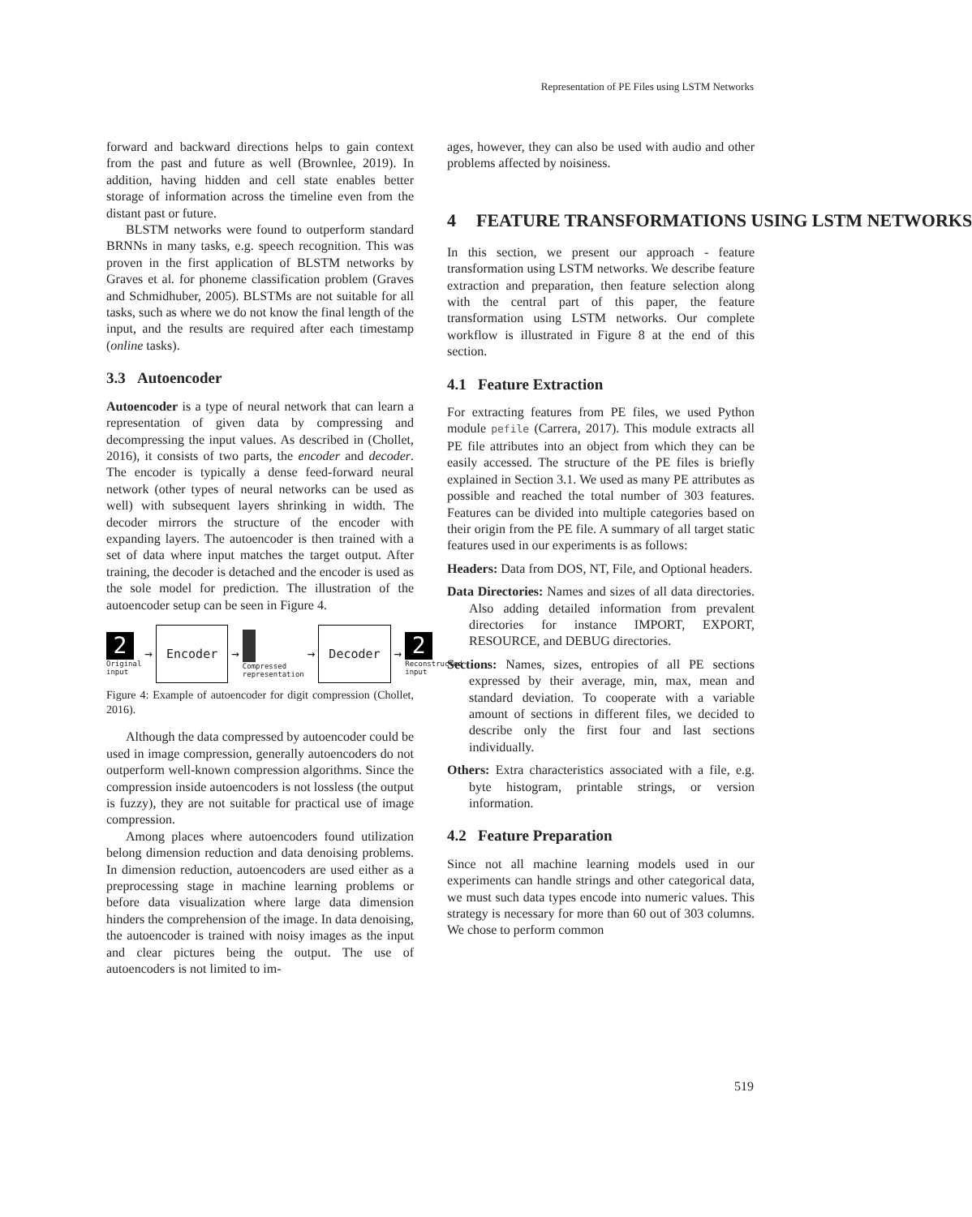Representation of PE Files using LSTM Networks
forward and backward directions helps to gain context from the past and future as well (Brownlee, 2019). In addition, having hidden and cell state enables better storage of information across the timeline even from the distant past or future.
BLSTM networks were found to outperform standard BRNNs in many tasks, e.g. speech recognition. This was proven in the first application of BLSTM networks by Graves et al. for phoneme classification problem (Graves and Schmidhuber, 2005). BLSTMs are not suitable for all tasks, such as where we do not know the final length of the input, and the results are required after each timestamp (online tasks).
3.3 Autoencoder
Autoencoder is a type of neural network that can learn a representation of given data by compressing and decompressing the input values. As described in (Chollet, 2016), it consists of two parts, the encoder and decoder. The encoder is typically a dense feed-forward neural network (other types of neural networks can be used as well) with subsequent layers shrinking in width. The decoder mirrors the structure of the encoder with expanding layers. The autoencoder is then trained with a set of data where input matches the target output. After training, the decoder is detached and the encoder is used as the sole model for prediction. The illustration of the autoencoder setup can be seen in Figure 4.
2
Original input
→
Encoder
→
Compressed representation
→
Decoder
→
2
Reconstructed input
Figure 4: Example of autoencoder for digit compression (Chollet, 2016).
Although the data compressed by autoencoder could be used in image compression, generally autoencoders do not outperform well-known compression algorithms. Since the compression inside autoencoders is not lossless (the output is fuzzy), they are not suitable for practical use of image compression.
Among places where autoencoders found utilization belong dimension reduction and data denoising problems. In dimension reduction, autoencoders are used either as a preprocessing stage in machine learning problems or before data visualization where large data dimension hinders the comprehension of the image. In data denoising, the autoencoder is trained with noisy images as the input and clear pictures being the output. The use of autoencoders is not limited to im-
ages, however, they can also be used with audio and other problems affected by noisiness.
4 FEATURE TRANSFORMATIONS USING LSTM NETWORKS
In this section, we present our approach - feature transformation using LSTM networks. We describe feature extraction and preparation, then feature selection along with the central part of this paper, the feature transformation using LSTM networks. Our complete workflow is illustrated in Figure 8 at the end of this section.
4.1 Feature Extraction
For extracting features from PE files, we used Python module pefile (Carrera, 2017). This module extracts all PE file attributes into an object from which they can be easily accessed. The structure of the PE files is briefly explained in Section 3.1. We used as many PE attributes as possible and reached the total number of 303 features. Features can be divided into multiple categories based on their origin from the PE file. A summary of all target static features used in our experiments is as follows:
Headers: Data from DOS, NT, File, and Optional headers.
Data Directories: Names and sizes of all data directories. Also adding detailed information from prevalent directories for instance IMPORT, EXPORT, RESOURCE, and DEBUG directories.
Sections: Names, sizes, entropies of all PE sections expressed by their average, min, max, mean and standard deviation. To cooperate with a variable amount of sections in different files, we decided to describe only the first four and last sections individually.
Others: Extra characteristics associated with a file, e.g. byte histogram, printable strings, or version information.
4.2 Feature Preparation
Since not all machine learning models used in our experiments can handle strings and other categorical data, we must such data types encode into numeric values. This strategy is necessary for more than 60 out of 303 columns. We chose to perform common
519